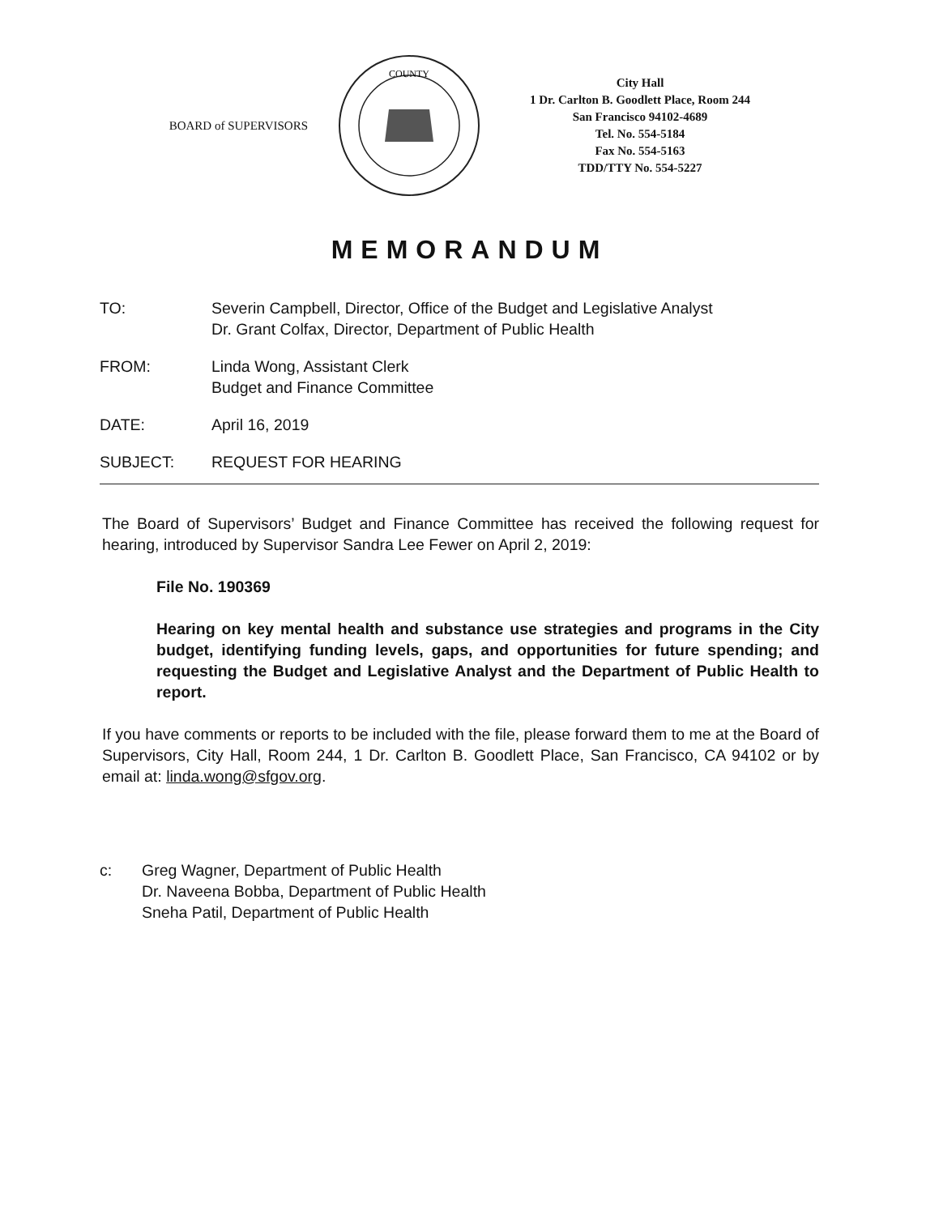BOARD of SUPERVISORS
COUNTY
City Hall
1 Dr. Carlton B. Goodlett Place, Room 244
San Francisco 94102-4689
Tel. No. 554-5184
Fax No. 554-5163
TDD/TTY No. 554-5227
MEMORANDUM
TO: Severin Campbell, Director, Office of the Budget and Legislative Analyst
Dr. Grant Colfax, Director, Department of Public Health
FROM: Linda Wong, Assistant Clerk
Budget and Finance Committee
DATE: April 16, 2019
SUBJECT: REQUEST FOR HEARING
The Board of Supervisors’ Budget and Finance Committee has received the following request for hearing, introduced by Supervisor Sandra Lee Fewer on April 2, 2019:
File No. 190369
Hearing on key mental health and substance use strategies and programs in the City budget, identifying funding levels, gaps, and opportunities for future spending; and requesting the Budget and Legislative Analyst and the Department of Public Health to report.
If you have comments or reports to be included with the file, please forward them to me at the Board of Supervisors, City Hall, Room 244, 1 Dr. Carlton B. Goodlett Place, San Francisco, CA 94102 or by email at: linda.wong@sfgov.org.
c: Greg Wagner, Department of Public Health
Dr. Naveena Bobba, Department of Public Health
Sneha Patil, Department of Public Health